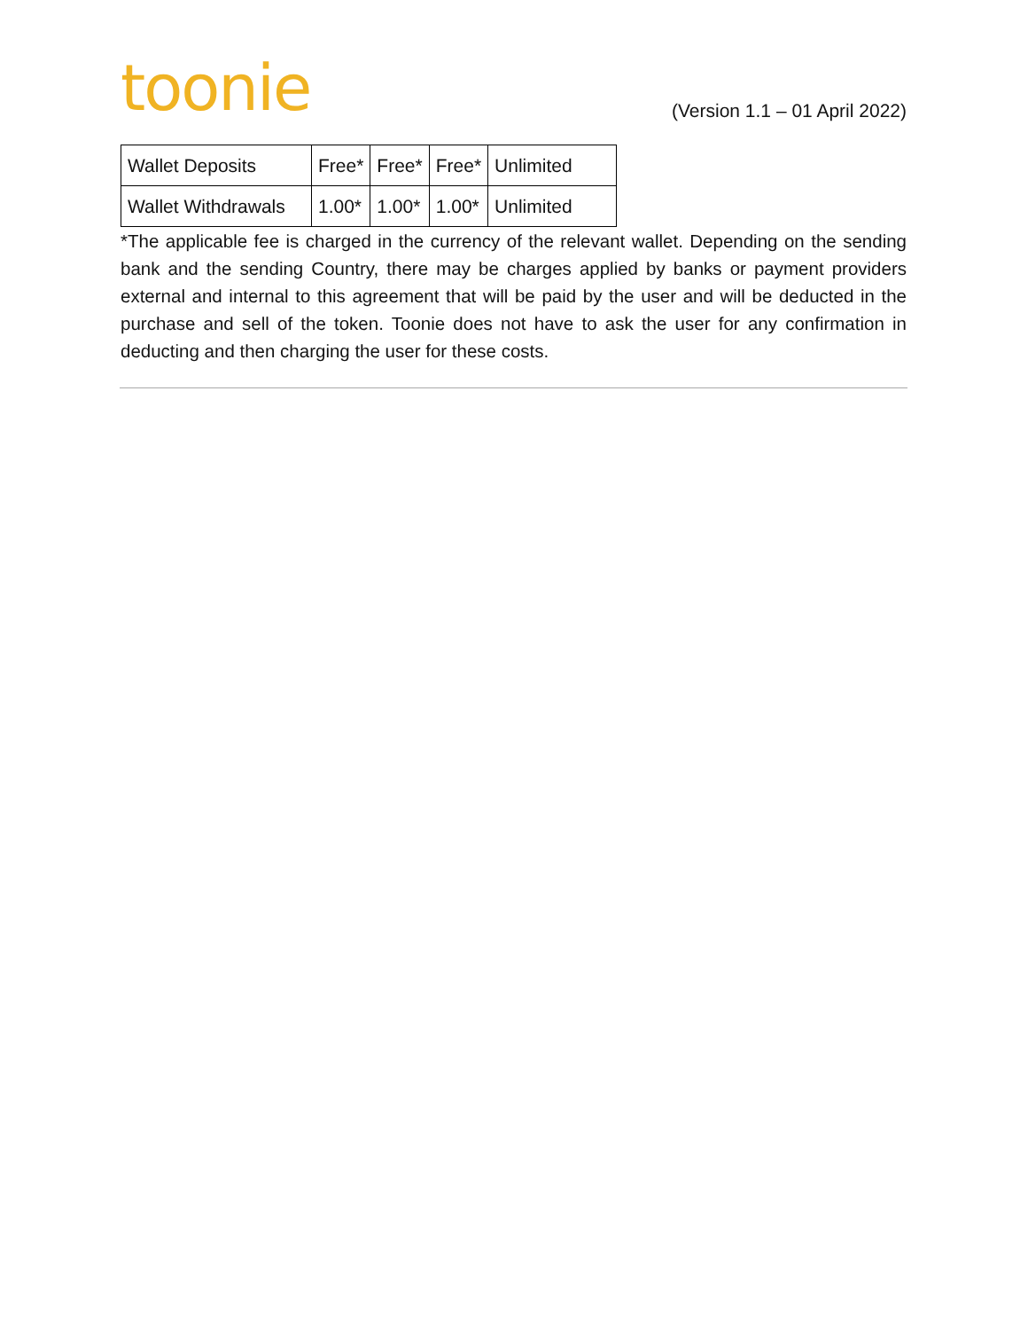toonie
(Version 1.1 – 01 April 2022)
| Wallet Deposits | Free* | Free* | Free* | Unlimited |
| Wallet Withdrawals | 1.00* | 1.00* | 1.00* | Unlimited |
*The applicable fee is charged in the currency of the relevant wallet. Depending on the sending bank and the sending Country, there may be charges applied by banks or payment providers external and internal to this agreement that will be paid by the user and will be deducted in the purchase and sell of the token. Toonie does not have to ask the user for any confirmation in deducting and then charging the user for these costs.